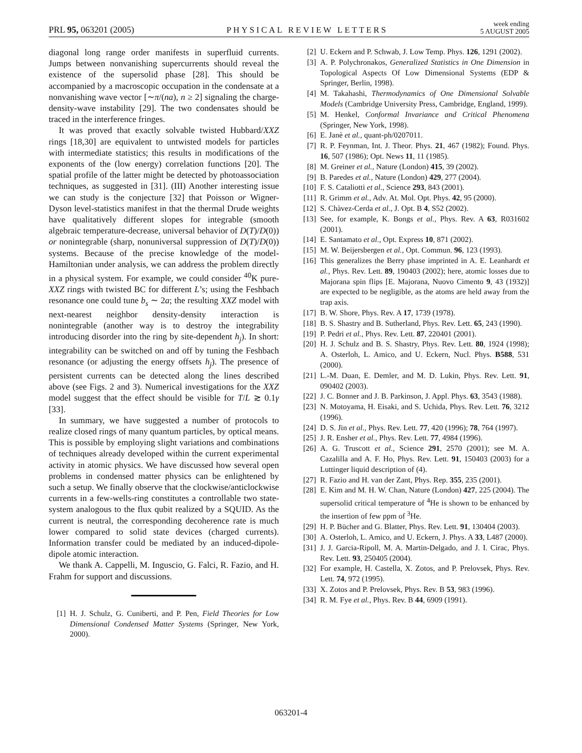PRL 95, 063201 (2005) PHYSICAL REVIEW LETTERS week ending
5 AUGUST 2005
diagonal long range order manifests in superfluid currents. Jumps between nonvanishing supercurrents should reveal the existence of the supersolid phase [28]. This should be accompanied by a macroscopic occupation in the condensate at a nonvanishing wave vector [∼π/(na), n ≥ 2] signaling the charge-density-wave instability [29]. The two condensates should be traced in the interference fringes.
It was proved that exactly solvable twisted Hubbard/XXZ rings [18,30] are equivalent to untwisted models for particles with intermediate statistics; this results in modifications of the exponents of the (low energy) correlation functions [20]. The spatial profile of the latter might be detected by photoassociation techniques, as suggested in [31]. (III) Another interesting issue we can study is the conjecture [32] that Poisson or Wigner-Dyson level-statistics manifest in that the thermal Drude weights have qualitatively different slopes for integrable (smooth algebraic temperature-decrease, universal behavior of D(T)/D(0)) or nonintegrable (sharp, nonuniversal suppression of D(T)/D(0)) systems. Because of the precise knowledge of the model-Hamiltonian under analysis, we can address the problem directly in a physical system. For example, we could consider <sup>40</sup>K pure-XXZ rings with twisted BC for different L’s; using the Feshbach resonance one could tune b<sub>s</sub> ∼ 2a; the resulting XXZ model with next-nearest neighbor density-density interaction is nonintegrable (another way is to destroy the integrability introducing disorder into the ring by site-dependent h<sub>j</sub>). In short: integrability can be switched on and off by tuning the Feshbach resonance (or adjusting the energy offsets h<sub>j</sub>). The presence of persistent currents can be detected along the lines described above (see Figs. 2 and 3). Numerical investigations for the XXZ model suggest that the effect should be visible for T/L ≳ 0.1γ [33].
In summary, we have suggested a number of protocols to realize closed rings of many quantum particles, by optical means. This is possible by employing slight variations and combinations of techniques already developed within the current experimental activity in atomic physics. We have discussed how several open problems in condensed matter physics can be enlightened by such a setup. We finally observe that the clockwise/anticlockwise currents in a few-wells-ring constitutes a controllable two state-system analogous to the flux qubit realized by a SQUID. As the current is neutral, the corresponding decoherence rate is much lower compared to solid state devices (charged currents). Information transfer could be mediated by an induced-dipole-dipole atomic interaction.
We thank A. Cappelli, M. Inguscio, G. Falci, R. Fazio, and H. Frahm for support and discussions.
[1] H. J. Schulz, G. Cuniberti, and P. Pen, Field Theories for Low Dimensional Condensed Matter Systems (Springer, New York, 2000).
[2] U. Eckern and P. Schwab, J. Low Temp. Phys. 126, 1291 (2002).
[3] A. P. Polychronakos, Generalized Statistics in One Dimension in Topological Aspects Of Low Dimensional Systems (EDP & Springer, Berlin, 1998).
[4] M. Takahashi, Thermodynamics of One Dimensional Solvable Models (Cambridge University Press, Cambridge, England, 1999).
[5] M. Henkel, Conformal Invariance and Critical Phenomena (Springer, New York, 1998).
[6] E. Janè et al., quant-ph/0207011.
[7] R. P. Feynman, Int. J. Theor. Phys. 21, 467 (1982); Found. Phys. 16, 507 (1986); Opt. News 11, 11 (1985).
[8] M. Greiner et al., Nature (London) 415, 39 (2002).
[9] B. Paredes et al., Nature (London) 429, 277 (2004).
[10] F. S. Cataliotti et al., Science 293, 843 (2001).
[11] R. Grimm et al., Adv. At. Mol. Opt. Phys. 42, 95 (2000).
[12] S. Chàvez-Cerda et al., J. Opt. B 4, S52 (2002).
[13] See, for example, K. Bongs et al., Phys. Rev. A 63, R031602 (2001).
[14] E. Santamato et al., Opt. Express 10, 871 (2002).
[15] M. W. Beijersbergen et al., Opt. Commun. 96, 123 (1993).
[16] This generalizes the Berry phase imprinted in A. E. Leanhardt et al., Phys. Rev. Lett. 89, 190403 (2002); here, atomic losses due to Majorana spin flips [E. Majorana, Nuovo Cimento 9, 43 (1932)] are expected to be negligible, as the atoms are held away from the trap axis.
[17] B. W. Shore, Phys. Rev. A 17, 1739 (1978).
[18] B. S. Shastry and B. Sutherland, Phys. Rev. Lett. 65, 243 (1990).
[19] P. Pedri et al., Phys. Rev. Lett. 87, 220401 (2001).
[20] H. J. Schulz and B. S. Shastry, Phys. Rev. Lett. 80, 1924 (1998); A. Osterloh, L. Amico, and U. Eckern, Nucl. Phys. B588, 531 (2000).
[21] L.-M. Duan, E. Demler, and M. D. Lukin, Phys. Rev. Lett. 91, 090402 (2003).
[22] J. C. Bonner and J. B. Parkinson, J. Appl. Phys. 63, 3543 (1988).
[23] N. Motoyama, H. Eisaki, and S. Uchida, Phys. Rev. Lett. 76, 3212 (1996).
[24] D. S. Jin et al., Phys. Rev. Lett. 77, 420 (1996); 78, 764 (1997).
[25] J. R. Ensher et al., Phys. Rev. Lett. 77, 4984 (1996).
[26] A. G. Truscott et al., Science 291, 2570 (2001); see M. A. Cazalilla and A. F. Ho, Phys. Rev. Lett. 91, 150403 (2003) for a Luttinger liquid description of (4).
[27] R. Fazio and H. van der Zant, Phys. Rep. 355, 235 (2001).
[28] E. Kim and M. H. W. Chan, Nature (London) 427, 225 (2004). The supersolid critical temperature of <sup>4</sup>He is shown to be enhanced by the insertion of few ppm of <sup>3</sup>He.
[29] H. P. Bücher and G. Blatter, Phys. Rev. Lett. 91, 130404 (2003).
[30] A. Osterloh, L. Amico, and U. Eckern, J. Phys. A 33, L487 (2000).
[31] J. J. Garcia-Ripoll, M. A. Martin-Delgado, and J. I. Cirac, Phys. Rev. Lett. 93, 250405 (2004).
[32] For example, H. Castella, X. Zotos, and P. Prelovsek, Phys. Rev. Lett. 74, 972 (1995).
[33] X. Zotos and P. Prelovsek, Phys. Rev. B 53, 983 (1996).
[34] R. M. Fye et al., Phys. Rev. B 44, 6909 (1991).
063201-4